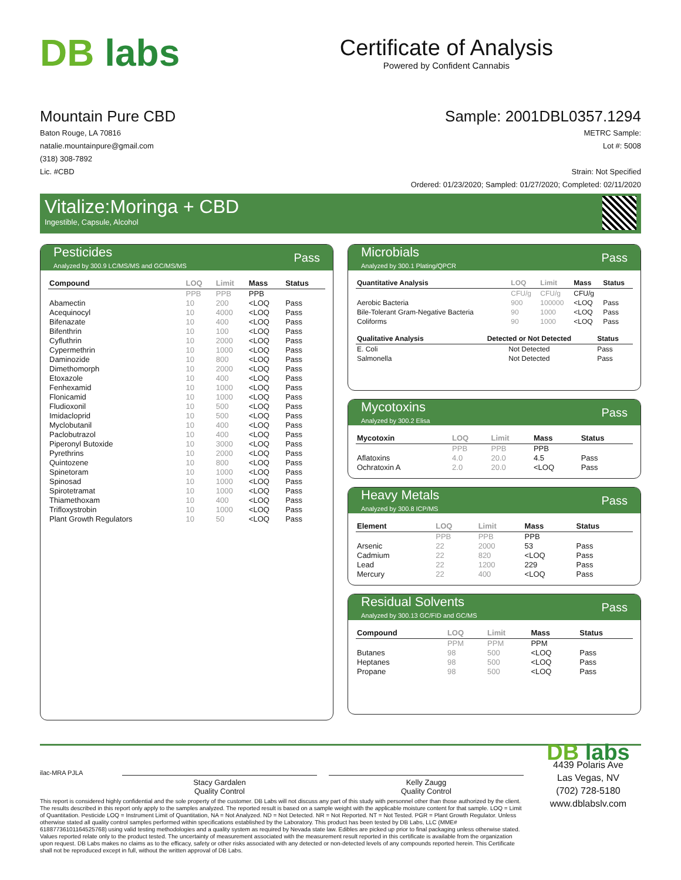DB labs
Certificate of Analysis
Powered by Confident Cannabis
Mountain Pure CBD
Baton Rouge, LA 70816
natalie.mountainpure@gmail.com
(318) 308-7892
Lic. #CBD
Sample: 2001DBL0357.1294
METRC Sample:
Lot #: 5008
Strain: Not Specified
Ordered: 01/23/2020; Sampled: 01/27/2020; Completed: 02/11/2020
Vitalize:Moringa + CBD
Ingestible, Capsule, Alcohol
Pesticides
Analyzed by 300.9 LC/MS/MS and GC/MS/MS
Pass
| Compound | LOQ | Limit | Mass | Status |
| --- | --- | --- | --- | --- |
| | PPB | PPB | PPB | |
| Abamectin | 10 | 200 | <LOQ | Pass |
| Acequinocyl | 10 | 4000 | <LOQ | Pass |
| Bifenazate | 10 | 400 | <LOQ | Pass |
| Bifenthrin | 10 | 100 | <LOQ | Pass |
| Cyfluthrin | 10 | 2000 | <LOQ | Pass |
| Cypermethrin | 10 | 1000 | <LOQ | Pass |
| Daminozide | 10 | 800 | <LOQ | Pass |
| Dimethomorph | 10 | 2000 | <LOQ | Pass |
| Etoxazole | 10 | 400 | <LOQ | Pass |
| Fenhexamid | 10 | 1000 | <LOQ | Pass |
| Flonicamid | 10 | 1000 | <LOQ | Pass |
| Fludioxonil | 10 | 500 | <LOQ | Pass |
| Imidacloprid | 10 | 500 | <LOQ | Pass |
| Myclobutanil | 10 | 400 | <LOQ | Pass |
| Paclobutrazol | 10 | 400 | <LOQ | Pass |
| Piperonyl Butoxide | 10 | 3000 | <LOQ | Pass |
| Pyrethrins | 10 | 2000 | <LOQ | Pass |
| Quintozene | 10 | 800 | <LOQ | Pass |
| Spinetoram | 10 | 1000 | <LOQ | Pass |
| Spinosad | 10 | 1000 | <LOQ | Pass |
| Spirotetramat | 10 | 1000 | <LOQ | Pass |
| Thiamethoxam | 10 | 400 | <LOQ | Pass |
| Trifloxystrobin | 10 | 1000 | <LOQ | Pass |
| Plant Growth Regulators | 10 | 50 | <LOQ | Pass |
Microbials
Analyzed by 300.1 Plating/QPCR
Pass
| Quantitative Analysis | LOQ | Limit | Mass | Status |
| --- | --- | --- | --- | --- |
| | CFU/g | CFU/g | CFU/g | |
| Aerobic Bacteria | 900 | 100000 | <LOQ | Pass |
| Bile-Tolerant Gram-Negative Bacteria | 90 | 1000 | <LOQ | Pass |
| Coliforms | 90 | 1000 | <LOQ | Pass |
| Qualitative Analysis | Detected or Not Detected | Status |
| --- | --- | --- |
| E. Coli | Not Detected | Pass |
| Salmonella | Not Detected | Pass |
Mycotoxins
Analyzed by 300.2 Elisa
Pass
| Mycotoxin | LOQ | Limit | Mass | Status |
| --- | --- | --- | --- | --- |
| | PPB | PPB | PPB | |
| Aflatoxins | 4.0 | 20.0 | 4.5 | Pass |
| Ochratoxin A | 2.0 | 20.0 | <LOQ | Pass |
Heavy Metals
Analyzed by 300.8 ICP/MS
Pass
| Element | LOQ | Limit | Mass | Status |
| --- | --- | --- | --- | --- |
| | PPB | PPB | PPB | |
| Arsenic | 22 | 2000 | 53 | Pass |
| Cadmium | 22 | 820 | <LOQ | Pass |
| Lead | 22 | 1200 | 229 | Pass |
| Mercury | 22 | 400 | <LOQ | Pass |
Residual Solvents
Analyzed by 300.13 GC/FID and GC/MS
Pass
| Compound | LOQ | Limit | Mass | Status |
| --- | --- | --- | --- | --- |
| | PPM | PPM | PPM | |
| Butanes | 98 | 500 | <LOQ | Pass |
| Heptanes | 98 | 500 | <LOQ | Pass |
| Propane | 98 | 500 | <LOQ | Pass |
ilac-MRA PJLA
Stacy Gardalen
Quality Control
Kelly Zaugg
Quality Control
This report is considered highly confidential and the sole property of the customer. DB Labs will not discuss any part of this study with personnel other than those authorized by the client. The results described in this report only apply to the samples analyzed. The reported result is based on a sample weight with the applicable moisture content for that sample. LOQ = Limit of Quantitation. Pesticide LOQ = Instrument Limit of Quantitation, NA = Not Analyzed. ND = Not Detected. NR = Not Reported. NT = Not Tested. PGR = Plant Growth Regulator. Unless otherwise stated all quality control samples performed within specifications established by the Laboratory. This product has been tested by DB Labs, LLC (MME# 61887736101164525768) using valid testing methodologies and a quality system as required by Nevada state law. Edibles are picked up prior to final packaging unless otherwise stated. Values reported relate only to the product tested. The uncertainty of measurement associated with the measurement result reported in this certificate is available from the organization upon request. DB Labs makes no claims as to the efficacy, safety or other risks associated with any detected or non-detected levels of any compounds reported herein. This Certificate shall not be reproduced except in full, without the written approval of DB Labs.
DB labs
4439 Polaris Ave
Las Vegas, NV
(702) 728-5180
www.dblabslv.com